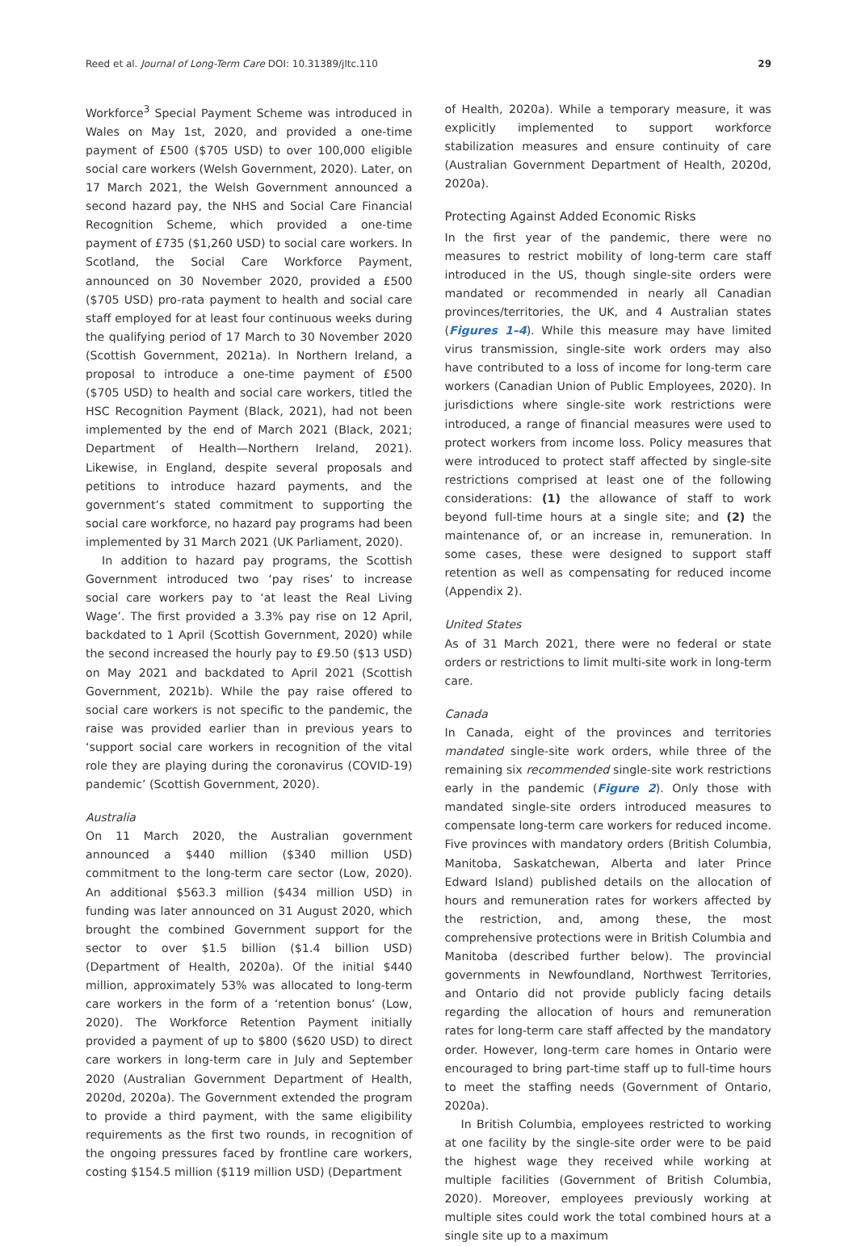Reed et al. Journal of Long-Term Care DOI: 10.31389/jltc.110 29
Workforce<sup>3</sup> Special Payment Scheme was introduced in Wales on May 1st, 2020, and provided a one-time payment of £500 ($705 USD) to over 100,000 eligible social care workers (Welsh Government, 2020). Later, on 17 March 2021, the Welsh Government announced a second hazard pay, the NHS and Social Care Financial Recognition Scheme, which provided a one-time payment of £735 ($1,260 USD) to social care workers. In Scotland, the Social Care Workforce Payment, announced on 30 November 2020, provided a £500 ($705 USD) pro-rata payment to health and social care staff employed for at least four continuous weeks during the qualifying period of 17 March to 30 November 2020 (Scottish Government, 2021a). In Northern Ireland, a proposal to introduce a one-time payment of £500 ($705 USD) to health and social care workers, titled the HSC Recognition Payment (Black, 2021), had not been implemented by the end of March 2021 (Black, 2021; Department of Health—Northern Ireland, 2021). Likewise, in England, despite several proposals and petitions to introduce hazard payments, and the government’s stated commitment to supporting the social care workforce, no hazard pay programs had been implemented by 31 March 2021 (UK Parliament, 2020).
In addition to hazard pay programs, the Scottish Government introduced two ‘pay rises’ to increase social care workers pay to ‘at least the Real Living Wage’. The first provided a 3.3% pay rise on 12 April, backdated to 1 April (Scottish Government, 2020) while the second increased the hourly pay to £9.50 ($13 USD) on May 2021 and backdated to April 2021 (Scottish Government, 2021b). While the pay raise offered to social care workers is not specific to the pandemic, the raise was provided earlier than in previous years to ‘support social care workers in recognition of the vital role they are playing during the coronavirus (COVID-19) pandemic’ (Scottish Government, 2020).
Australia
On 11 March 2020, the Australian government announced a $440 million ($340 million USD) commitment to the long-term care sector (Low, 2020). An additional $563.3 million ($434 million USD) in funding was later announced on 31 August 2020, which brought the combined Government support for the sector to over $1.5 billion ($1.4 billion USD) (Department of Health, 2020a). Of the initial $440 million, approximately 53% was allocated to long-term care workers in the form of a ‘retention bonus’ (Low, 2020). The Workforce Retention Payment initially provided a payment of up to $800 ($620 USD) to direct care workers in long-term care in July and September 2020 (Australian Government Department of Health, 2020d, 2020a). The Government extended the program to provide a third payment, with the same eligibility requirements as the first two rounds, in recognition of the ongoing pressures faced by frontline care workers, costing $154.5 million ($119 million USD) (Department
of Health, 2020a). While a temporary measure, it was explicitly implemented to support workforce stabilization measures and ensure continuity of care (Australian Government Department of Health, 2020d, 2020a).
Protecting Against Added Economic Risks
In the first year of the pandemic, there were no measures to restrict mobility of long-term care staff introduced in the US, though single-site orders were mandated or recommended in nearly all Canadian provinces/territories, the UK, and 4 Australian states (Figures 1–4). While this measure may have limited virus transmission, single-site work orders may also have contributed to a loss of income for long-term care workers (Canadian Union of Public Employees, 2020). In jurisdictions where single-site work restrictions were introduced, a range of financial measures were used to protect workers from income loss. Policy measures that were introduced to protect staff affected by single-site restrictions comprised at least one of the following considerations: (1) the allowance of staff to work beyond full-time hours at a single site; and (2) the maintenance of, or an increase in, remuneration. In some cases, these were designed to support staff retention as well as compensating for reduced income (Appendix 2).
United States
As of 31 March 2021, there were no federal or state orders or restrictions to limit multi-site work in long-term care.
Canada
In Canada, eight of the provinces and territories mandated single-site work orders, while three of the remaining six recommended single-site work restrictions early in the pandemic (Figure 2). Only those with mandated single-site orders introduced measures to compensate long-term care workers for reduced income. Five provinces with mandatory orders (British Columbia, Manitoba, Saskatchewan, Alberta and later Prince Edward Island) published details on the allocation of hours and remuneration rates for workers affected by the restriction, and, among these, the most comprehensive protections were in British Columbia and Manitoba (described further below). The provincial governments in Newfoundland, Northwest Territories, and Ontario did not provide publicly facing details regarding the allocation of hours and remuneration rates for long-term care staff affected by the mandatory order. However, long-term care homes in Ontario were encouraged to bring part-time staff up to full-time hours to meet the staffing needs (Government of Ontario, 2020a).
In British Columbia, employees restricted to working at one facility by the single-site order were to be paid the highest wage they received while working at multiple facilities (Government of British Columbia, 2020). Moreover, employees previously working at multiple sites could work the total combined hours at a single site up to a maximum